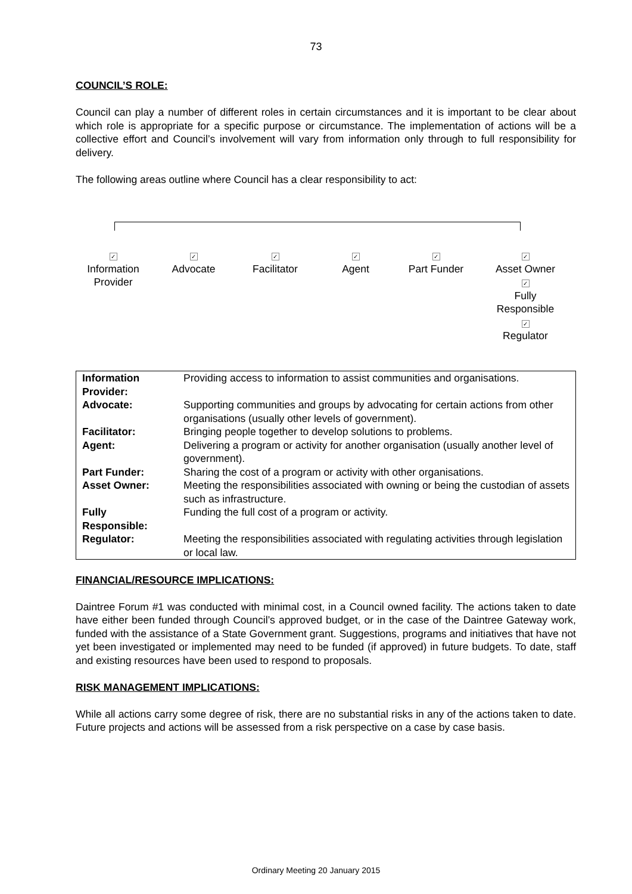73
COUNCIL’S ROLE:
Council can play a number of different roles in certain circumstances and it is important to be clear about which role is appropriate for a specific purpose or circumstance. The implementation of actions will be a collective effort and Council’s involvement will vary from information only through to full responsibility for delivery.
The following areas outline where Council has a clear responsibility to act:
✓
Information
Provider
✓
Advocate
✓
Facilitator
✓
Agent
✓
Part Funder
✓
Asset Owner
✓
Fully
Responsible
✓
Regulator
| Information Provider: | Providing access to information to assist communities and organisations. |
| Advocate: | Supporting communities and groups by advocating for certain actions from other organisations (usually other levels of government). |
| Facilitator: | Bringing people together to develop solutions to problems. |
| Agent: | Delivering a program or activity for another organisation (usually another level of government). |
| Part Funder: | Sharing the cost of a program or activity with other organisations. |
| Asset Owner: | Meeting the responsibilities associated with owning or being the custodian of assets such as infrastructure. |
| Fully Responsible: | Funding the full cost of a program or activity. |
| Regulator: | Meeting the responsibilities associated with regulating activities through legislation or local law. |
FINANCIAL/RESOURCE IMPLICATIONS:
Daintree Forum #1 was conducted with minimal cost, in a Council owned facility. The actions taken to date have either been funded through Council’s approved budget, or in the case of the Daintree Gateway work, funded with the assistance of a State Government grant. Suggestions, programs and initiatives that have not yet been investigated or implemented may need to be funded (if approved) in future budgets. To date, staff and existing resources have been used to respond to proposals.
RISK MANAGEMENT IMPLICATIONS:
While all actions carry some degree of risk, there are no substantial risks in any of the actions taken to date. Future projects and actions will be assessed from a risk perspective on a case by case basis.
Ordinary Meeting 20 January 2015